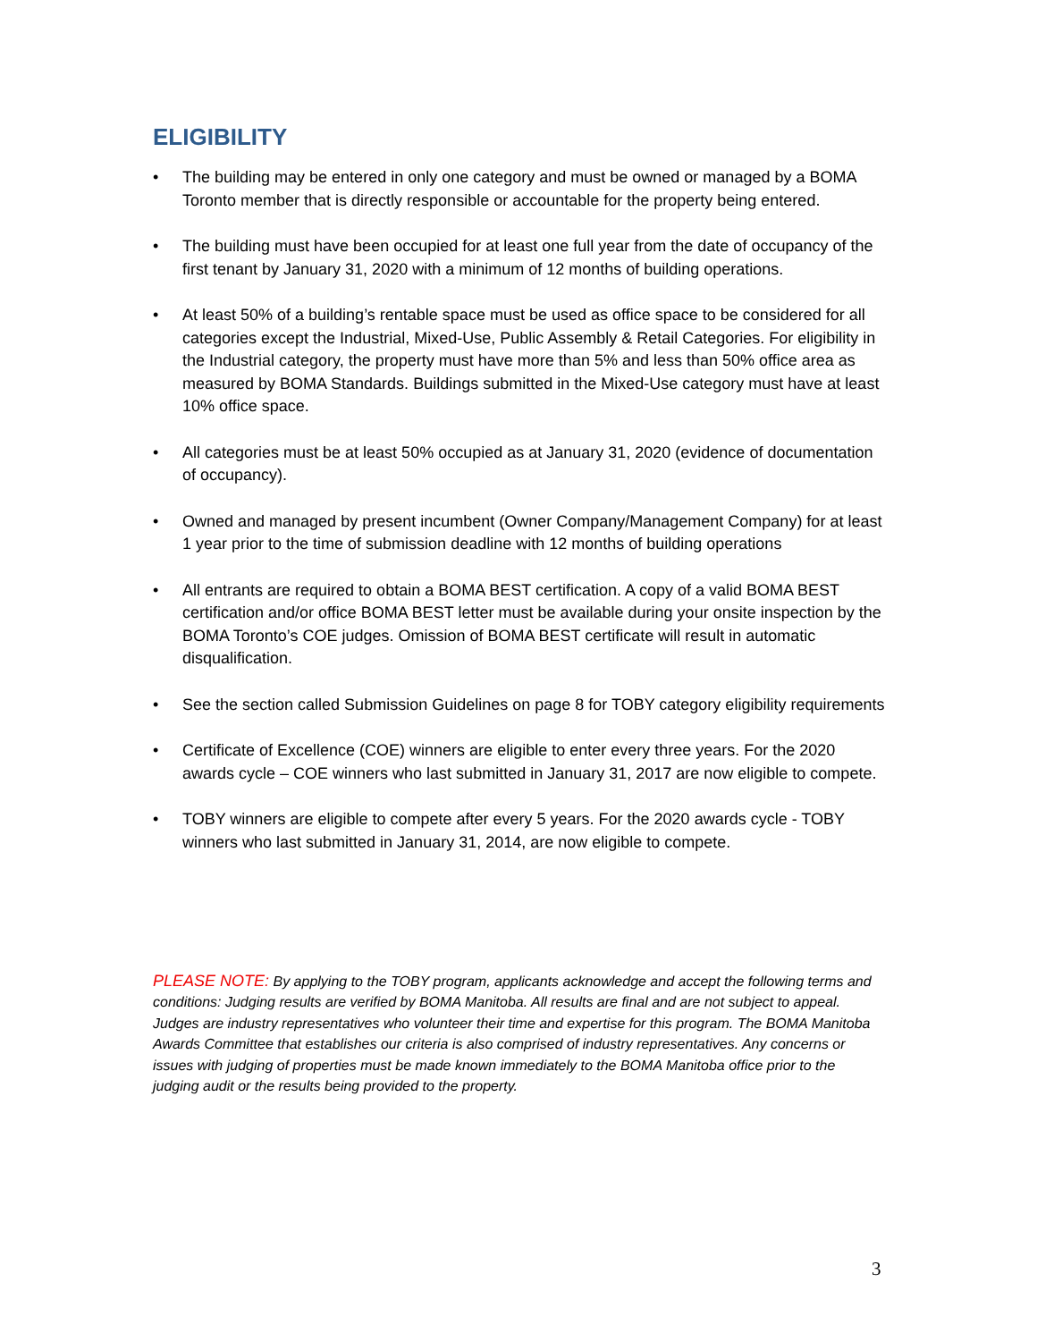ELIGIBILITY
• The building may be entered in only one category and must be owned or managed by a BOMA Toronto member that is directly responsible or accountable for the property being entered.
• The building must have been occupied for at least one full year from the date of occupancy of the first tenant by January 31, 2020 with a minimum of 12 months of building operations.
• At least 50% of a building’s rentable space must be used as office space to be considered for all categories except the Industrial, Mixed-Use, Public Assembly & Retail Categories. For eligibility in the Industrial category, the property must have more than 5% and less than 50% office area as measured by BOMA Standards. Buildings submitted in the Mixed-Use category must have at least 10% office space.
• All categories must be at least 50% occupied as at January 31, 2020 (evidence of documentation of occupancy).
• Owned and managed by present incumbent (Owner Company/Management Company) for at least 1 year prior to the time of submission deadline with 12 months of building operations
• All entrants are required to obtain a BOMA BEST certification. A copy of a valid BOMA BEST certification and/or office BOMA BEST letter must be available during your onsite inspection by the BOMA Toronto’s COE judges. Omission of BOMA BEST certificate will result in automatic disqualification.
• See the section called Submission Guidelines on page 8 for TOBY category eligibility requirements
• Certificate of Excellence (COE) winners are eligible to enter every three years. For the 2020 awards cycle – COE winners who last submitted in January 31, 2017 are now eligible to compete.
• TOBY winners are eligible to compete after every 5 years. For the 2020 awards cycle - TOBY winners who last submitted in January 31, 2014, are now eligible to compete.
PLEASE NOTE: By applying to the TOBY program, applicants acknowledge and accept the following terms and conditions: Judging results are verified by BOMA Manitoba. All results are final and are not subject to appeal. Judges are industry representatives who volunteer their time and expertise for this program. The BOMA Manitoba Awards Committee that establishes our criteria is also comprised of industry representatives. Any concerns or issues with judging of properties must be made known immediately to the BOMA Manitoba office prior to the judging audit or the results being provided to the property.
3